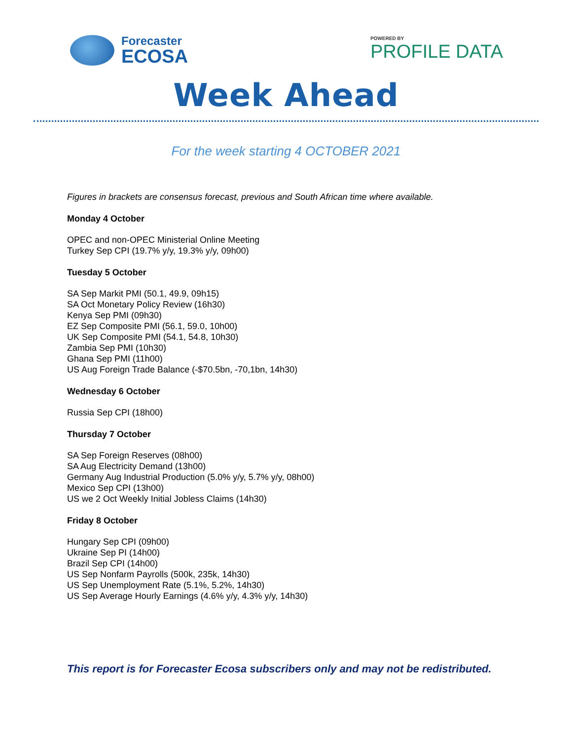Forecaster
ECOSA
POWERED BY
PROFILE DATA
Week Ahead
For the week starting 4 OCTOBER 2021
Figures in brackets are consensus forecast, previous and South African time where available.
Monday 4 October
OPEC and non-OPEC Ministerial Online Meeting
Turkey Sep CPI (19.7% y/y, 19.3% y/y, 09h00)
Tuesday 5 October
SA Sep Markit PMI (50.1, 49.9, 09h15)
SA Oct Monetary Policy Review (16h30)
Kenya Sep PMI (09h30)
EZ Sep Composite PMI (56.1, 59.0, 10h00)
UK Sep Composite PMI (54.1, 54.8, 10h30)
Zambia Sep PMI (10h30)
Ghana Sep PMI (11h00)
US Aug Foreign Trade Balance (-$70.5bn, -70,1bn, 14h30)
Wednesday 6 October
Russia Sep CPI (18h00)
Thursday 7 October
SA Sep Foreign Reserves (08h00)
SA Aug Electricity Demand (13h00)
Germany Aug Industrial Production (5.0% y/y, 5.7% y/y, 08h00)
Mexico Sep CPI (13h00)
US we 2 Oct Weekly Initial Jobless Claims (14h30)
Friday 8 October
Hungary Sep CPI (09h00)
Ukraine Sep PI (14h00)
Brazil Sep CPI (14h00)
US Sep Nonfarm Payrolls (500k, 235k, 14h30)
US Sep Unemployment Rate (5.1%, 5.2%, 14h30)
US Sep Average Hourly Earnings (4.6% y/y, 4.3% y/y, 14h30)
This report is for Forecaster Ecosa subscribers only and may not be redistributed.